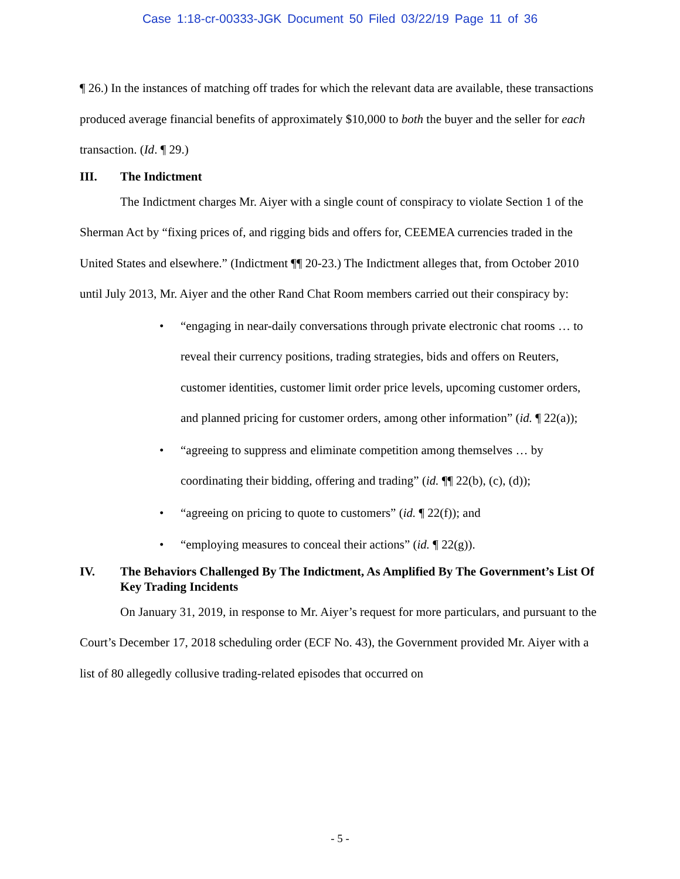Case 1:18-cr-00333-JGK Document 50 Filed 03/22/19 Page 11 of 36
¶ 26.) In the instances of matching off trades for which the relevant data are available, these transactions produced average financial benefits of approximately $10,000 to both the buyer and the seller for each transaction. (Id. ¶ 29.)
III. The Indictment
The Indictment charges Mr. Aiyer with a single count of conspiracy to violate Section 1 of the Sherman Act by “fixing prices of, and rigging bids and offers for, CEEMEA currencies traded in the United States and elsewhere.” (Indictment ¶¶ 20-23.) The Indictment alleges that, from October 2010 until July 2013, Mr. Aiyer and the other Rand Chat Room members carried out their conspiracy by:
• “engaging in near-daily conversations through private electronic chat rooms … to reveal their currency positions, trading strategies, bids and offers on Reuters, customer identities, customer limit order price levels, upcoming customer orders, and planned pricing for customer orders, among other information” (id. ¶ 22(a));
• “agreeing to suppress and eliminate competition among themselves … by coordinating their bidding, offering and trading” (id. ¶¶ 22(b), (c), (d));
• “agreeing on pricing to quote to customers” (id. ¶ 22(f)); and
• “employing measures to conceal their actions” (id. ¶ 22(g)).
IV. The Behaviors Challenged By The Indictment, As Amplified By The Government’s List Of Key Trading Incidents
On January 31, 2019, in response to Mr. Aiyer’s request for more particulars, and pursuant to the Court’s December 17, 2018 scheduling order (ECF No. 43), the Government provided Mr. Aiyer with a list of 80 allegedly collusive trading-related episodes that occurred on
- 5 -